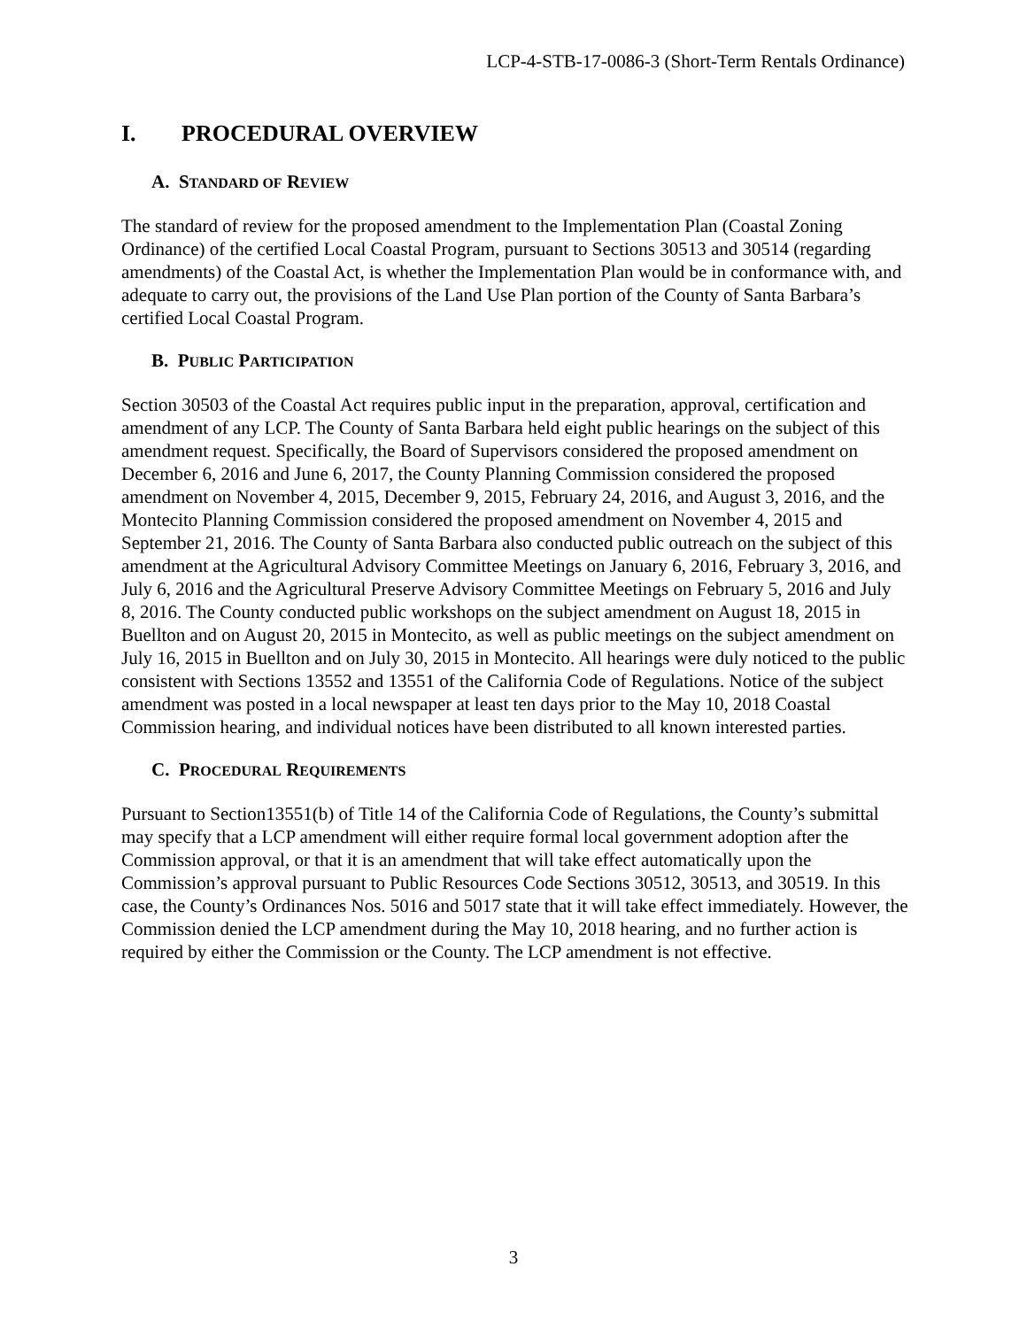LCP-4-STB-17-0086-3 (Short-Term Rentals Ordinance)
I. PROCEDURAL OVERVIEW
A. STANDARD OF REVIEW
The standard of review for the proposed amendment to the Implementation Plan (Coastal Zoning Ordinance) of the certified Local Coastal Program, pursuant to Sections 30513 and 30514 (regarding amendments) of the Coastal Act, is whether the Implementation Plan would be in conformance with, and adequate to carry out, the provisions of the Land Use Plan portion of the County of Santa Barbara’s certified Local Coastal Program.
B. PUBLIC PARTICIPATION
Section 30503 of the Coastal Act requires public input in the preparation, approval, certification and amendment of any LCP. The County of Santa Barbara held eight public hearings on the subject of this amendment request. Specifically, the Board of Supervisors considered the proposed amendment on December 6, 2016 and June 6, 2017, the County Planning Commission considered the proposed amendment on November 4, 2015, December 9, 2015, February 24, 2016, and August 3, 2016, and the Montecito Planning Commission considered the proposed amendment on November 4, 2015 and September 21, 2016. The County of Santa Barbara also conducted public outreach on the subject of this amendment at the Agricultural Advisory Committee Meetings on January 6, 2016, February 3, 2016, and July 6, 2016 and the Agricultural Preserve Advisory Committee Meetings on February 5, 2016 and July 8, 2016. The County conducted public workshops on the subject amendment on August 18, 2015 in Buellton and on August 20, 2015 in Montecito, as well as public meetings on the subject amendment on July 16, 2015 in Buellton and on July 30, 2015 in Montecito. All hearings were duly noticed to the public consistent with Sections 13552 and 13551 of the California Code of Regulations. Notice of the subject amendment was posted in a local newspaper at least ten days prior to the May 10, 2018 Coastal Commission hearing, and individual notices have been distributed to all known interested parties.
C. PROCEDURAL REQUIREMENTS
Pursuant to Section13551(b) of Title 14 of the California Code of Regulations, the County’s submittal may specify that a LCP amendment will either require formal local government adoption after the Commission approval, or that it is an amendment that will take effect automatically upon the Commission’s approval pursuant to Public Resources Code Sections 30512, 30513, and 30519. In this case, the County’s Ordinances Nos. 5016 and 5017 state that it will take effect immediately. However, the Commission denied the LCP amendment during the May 10, 2018 hearing, and no further action is required by either the Commission or the County. The LCP amendment is not effective.
3